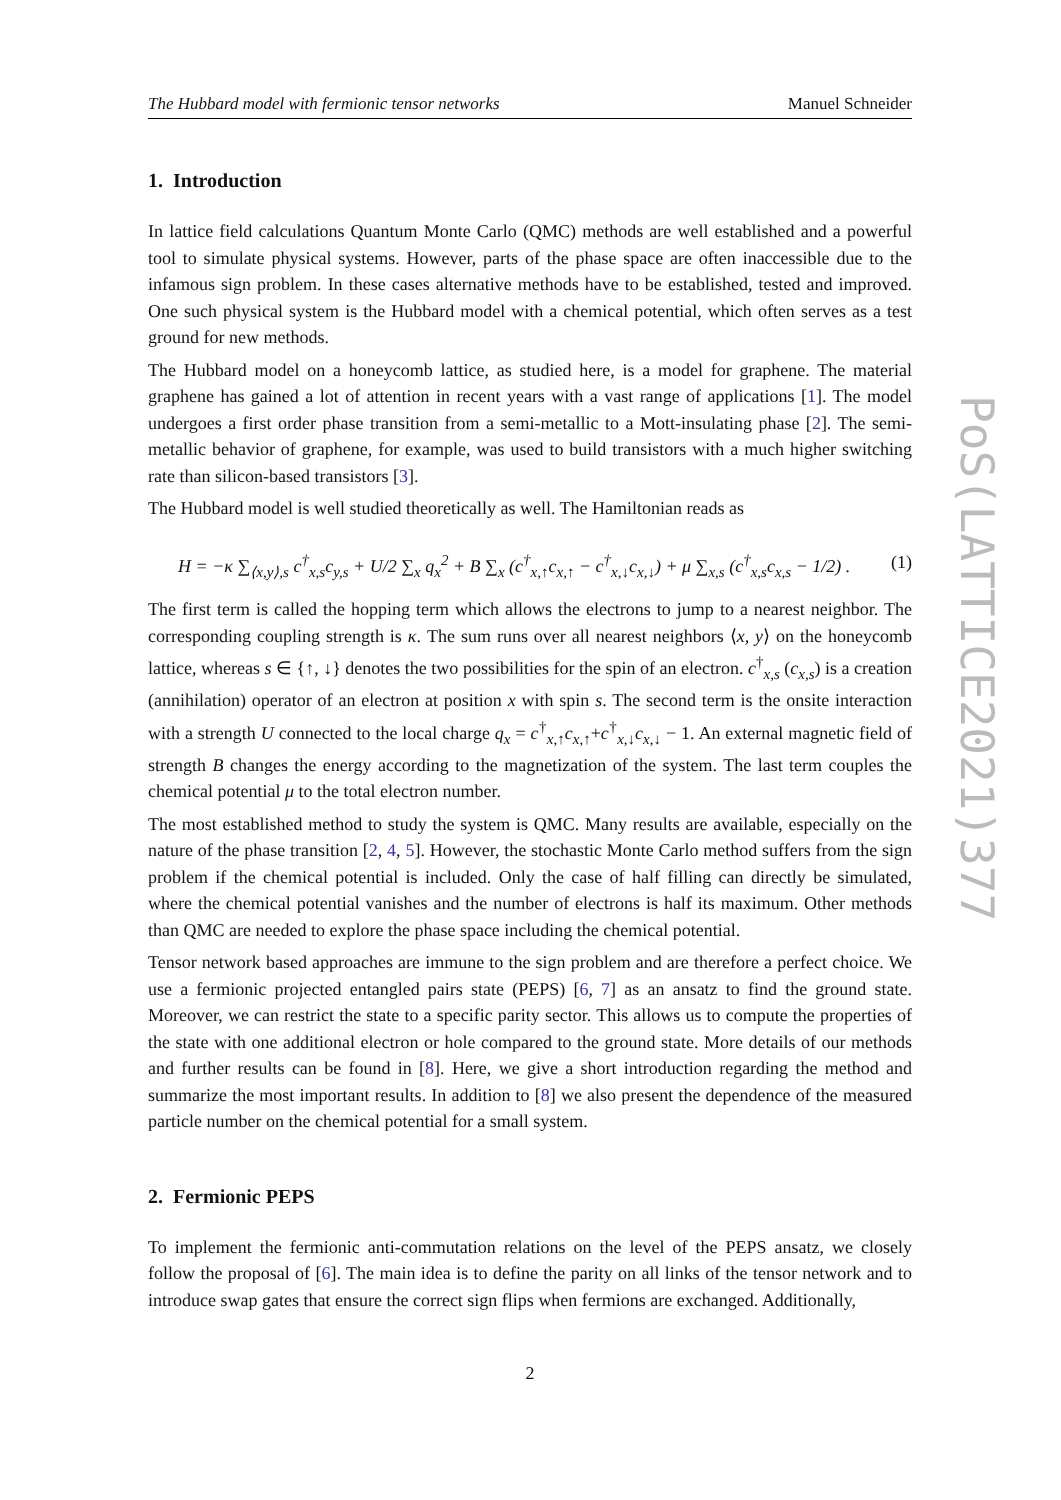PoS(LATTICE2021)377
The Hubbard model with fermionic tensor networks Manuel Schneider
1. Introduction
In lattice field calculations Quantum Monte Carlo (QMC) methods are well established and a powerful tool to simulate physical systems. However, parts of the phase space are often inaccessible due to the infamous sign problem. In these cases alternative methods have to be established, tested and improved. One such physical system is the Hubbard model with a chemical potential, which often serves as a test ground for new methods.
The Hubbard model on a honeycomb lattice, as studied here, is a model for graphene. The material graphene has gained a lot of attention in recent years with a vast range of applications [1]. The model undergoes a first order phase transition from a semi-metallic to a Mott-insulating phase [2]. The semi-metallic behavior of graphene, for example, was used to build transistors with a much higher switching rate than silicon-based transistors [3].
The Hubbard model is well studied theoretically as well. The Hamiltonian reads as
H = −κ ∑<sub>⟨x,y⟩,s</sub> c<sup>†</sup><sub>x,s</sub>c<sub>y,s</sub> + U/2 ∑<sub>x</sub> q<sub>x</sub><sup>2</sup> + B ∑<sub>x</sub> (c<sup>†</sup><sub>x,↑</sub>c<sub>x,↑</sub> − c<sup>†</sup><sub>x,↓</sub>c<sub>x,↓</sub>) + μ ∑<sub>x,s</sub> (c<sup>†</sup><sub>x,s</sub>c<sub>x,s</sub> − 1/2) . (1)
The first term is called the hopping term which allows the electrons to jump to a nearest neighbor. The corresponding coupling strength is κ. The sum runs over all nearest neighbors ⟨x, y⟩ on the honeycomb lattice, whereas s ∈ {↑, ↓} denotes the two possibilities for the spin of an electron. c<sup>†</sup><sub>x,s</sub> (c<sub>x,s</sub>) is a creation (annihilation) operator of an electron at position x with spin s. The second term is the onsite interaction with a strength U connected to the local charge q<sub>x</sub> = c<sup>†</sup><sub>x,↑</sub>c<sub>x,↑</sub>+c<sup>†</sup><sub>x,↓</sub>c<sub>x,↓</sub> − 1. An external magnetic field of strength B changes the energy according to the magnetization of the system. The last term couples the chemical potential μ to the total electron number.
The most established method to study the system is QMC. Many results are available, especially on the nature of the phase transition [2, 4, 5]. However, the stochastic Monte Carlo method suffers from the sign problem if the chemical potential is included. Only the case of half filling can directly be simulated, where the chemical potential vanishes and the number of electrons is half its maximum. Other methods than QMC are needed to explore the phase space including the chemical potential.
Tensor network based approaches are immune to the sign problem and are therefore a perfect choice. We use a fermionic projected entangled pairs state (PEPS) [6, 7] as an ansatz to find the ground state. Moreover, we can restrict the state to a specific parity sector. This allows us to compute the properties of the state with one additional electron or hole compared to the ground state. More details of our methods and further results can be found in [8]. Here, we give a short introduction regarding the method and summarize the most important results. In addition to [8] we also present the dependence of the measured particle number on the chemical potential for a small system.
2. Fermionic PEPS
To implement the fermionic anti-commutation relations on the level of the PEPS ansatz, we closely follow the proposal of [6]. The main idea is to define the parity on all links of the tensor network and to introduce swap gates that ensure the correct sign flips when fermions are exchanged. Additionally,
2